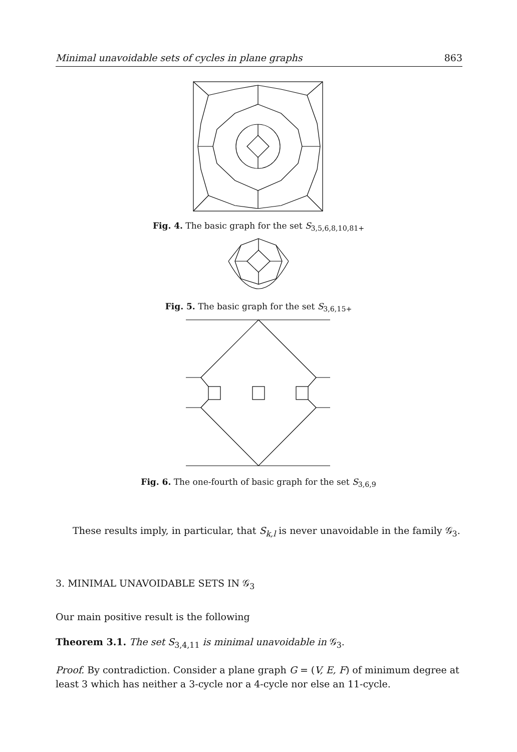Minimal unavoidable sets of cycles in plane graphs 863
Fig. 4. The basic graph for the set S<sub>3,5,6,8,10,81+</sub>
Fig. 5. The basic graph for the set S<sub>3,6,15+</sub>
Fig. 6. The one-fourth of basic graph for the set S<sub>3,6,9</sub>
These results imply, in particular, that S<sub>k,l</sub> is never unavoidable in the family 𝒢<sub>3</sub>.
3. MINIMAL UNAVOIDABLE SETS IN 𝒢<sub>3</sub>
Our main positive result is the following
Theorem 3.1. The set S<sub>3,4,11</sub> is minimal unavoidable in 𝒢<sub>3</sub>.
Proof. By contradiction. Consider a plane graph G = (V, E, F) of minimum degree at least 3 which has neither a 3-cycle nor a 4-cycle nor else an 11-cycle.